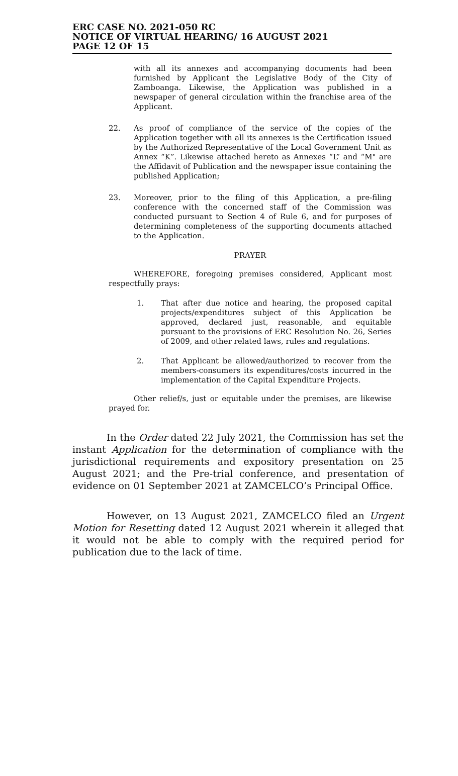ERC CASE NO. 2021-050 RC
NOTICE OF VIRTUAL HEARING/ 16 AUGUST 2021
PAGE 12 OF 15
with all its annexes and accompanying documents had been furnished by Applicant the Legislative Body of the City of Zamboanga. Likewise, the Application was published in a newspaper of general circulation within the franchise area of the Applicant.
22. As proof of compliance of the service of the copies of the Application together with all its annexes is the Certification issued by the Authorized Representative of the Local Government Unit as Annex “K”. Likewise attached hereto as Annexes “L” and “M" are the Affidavit of Publication and the newspaper issue containing the published Application;
23. Moreover, prior to the filing of this Application, a pre-filing conference with the concerned staff of the Commission was conducted pursuant to Section 4 of Rule 6, and for purposes of determining completeness of the supporting documents attached to the Application.
PRAYER
WHEREFORE, foregoing premises considered, Applicant most respectfully prays:
1. That after due notice and hearing, the proposed capital projects/expenditures subject of this Application be approved, declared just, reasonable, and equitable pursuant to the provisions of ERC Resolution No. 26, Series of 2009, and other related laws, rules and regulations.
2. That Applicant be allowed/authorized to recover from the members-consumers its expenditures/costs incurred in the implementation of the Capital Expenditure Projects.
Other relief/s, just or equitable under the premises, are likewise prayed for.
In the Order dated 22 July 2021, the Commission has set the instant Application for the determination of compliance with the jurisdictional requirements and expository presentation on 25 August 2021; and the Pre-trial conference, and presentation of evidence on 01 September 2021 at ZAMCELCO’s Principal Office.
However, on 13 August 2021, ZAMCELCO filed an Urgent Motion for Resetting dated 12 August 2021 wherein it alleged that it would not be able to comply with the required period for publication due to the lack of time.